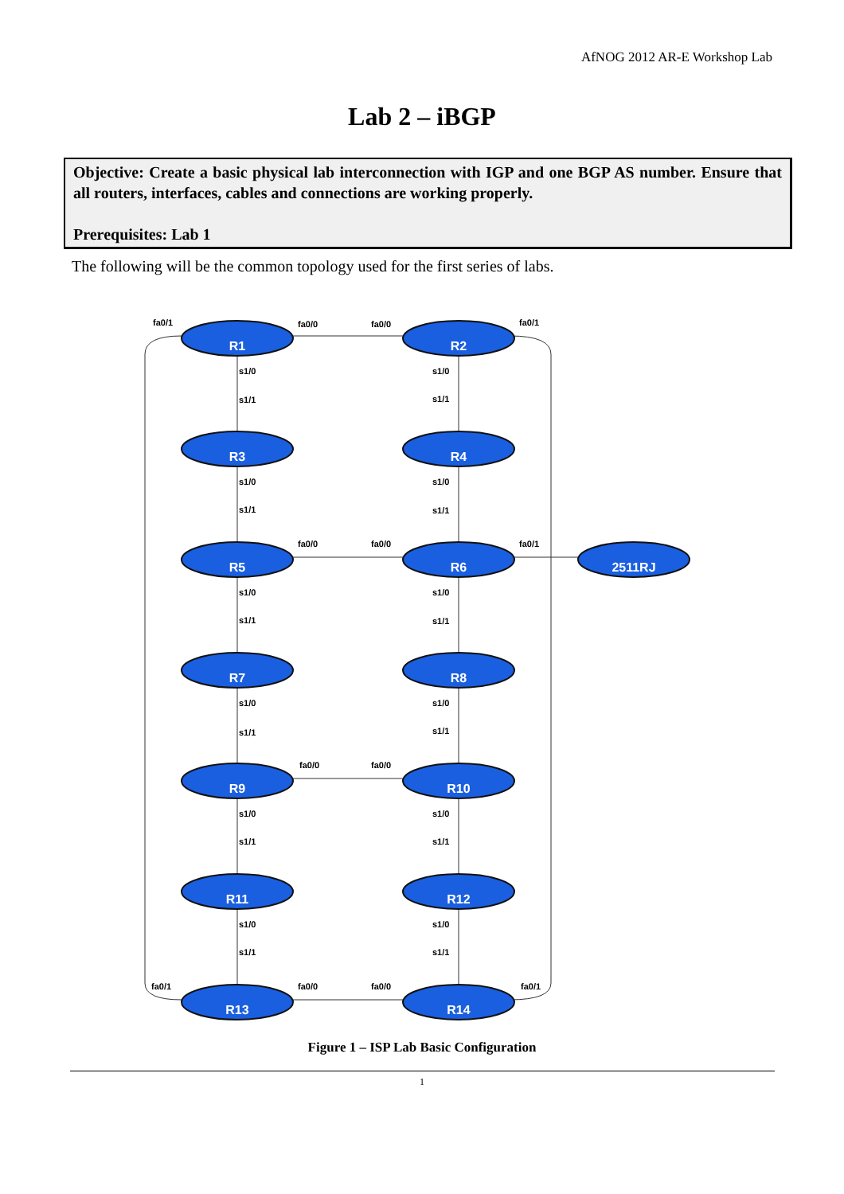AfNOG 2012 AR-E Workshop Lab
Lab 2 – iBGP
Objective: Create a basic physical lab interconnection with IGP and one BGP AS number. Ensure that all routers, interfaces, cables and connections are working properly.
Prerequisites: Lab 1
The following will be the common topology used for the first series of labs.
R1
R2
R3
R4
R5
R6
R7
R8
R9
R10
R11
R12
R13
R14
2511RJ
fa0/1
fa0/0
fa0/0
fa0/1
fa0/0
fa0/0
fa0/1
fa0/0
fa0/0
fa0/1
fa0/0
fa0/0
fa0/1
s1/0
s1/1
s1/0
s1/1
s1/0
s1/1
s1/0
s1/1
s1/0
s1/1
s1/0
s1/1
s1/0
s1/1
s1/0
s1/1
s1/0
s1/1
s1/0
s1/1
s1/0
s1/1
s1/0
s1/1
Figure 1 – ISP Lab Basic Configuration
1